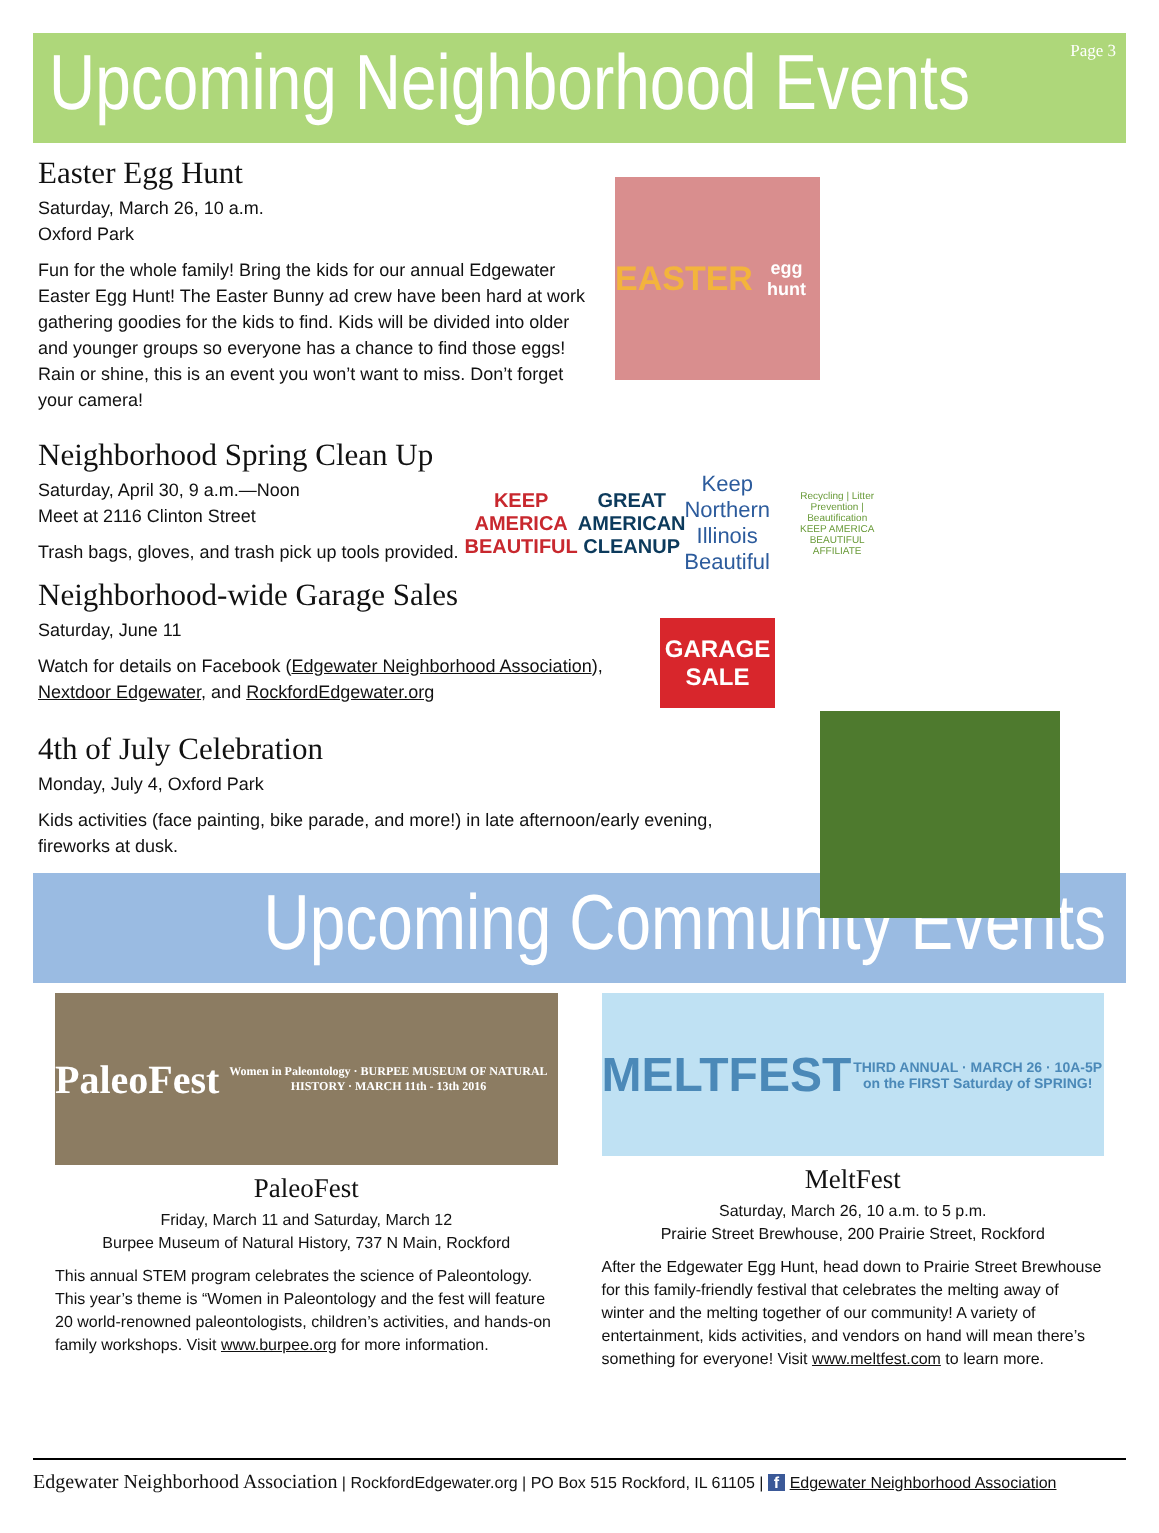Upcoming Neighborhood Events Page 3
EASTER
egg hunt
KEEP AMERICA BEAUTIFUL
GREAT AMERICAN CLEANUP
Keep Northern Illinois Beautiful
Recycling | Litter Prevention | Beautification
KEEP AMERICA BEAUTIFUL AFFILIATE
GARAGE SALE
Easter Egg Hunt
Saturday, March 26, 10 a.m.
Oxford Park
Fun for the whole family! Bring the kids for our annual Edgewater Easter Egg Hunt! The Easter Bunny ad crew have been hard at work gathering goodies for the kids to find. Kids will be divided into older and younger groups so everyone has a chance to find those eggs! Rain or shine, this is an event you won’t want to miss. Don’t forget your camera!
Neighborhood Spring Clean Up
Saturday, April 30, 9 a.m.—Noon
Meet at 2116 Clinton Street
Trash bags, gloves, and trash pick up tools provided.
Neighborhood-wide Garage Sales
Saturday, June 11
Watch for details on Facebook (Edgewater Neighborhood Association),
Nextdoor Edgewater, and RockfordEdgewater.org
4th of July Celebration
Monday, July 4, Oxford Park
Kids activities (face painting, bike parade, and more!) in late afternoon/early evening, fireworks at dusk.
Upcoming Community Events
PaleoFest
Women in Paleontology · BURPEE MUSEUM OF NATURAL HISTORY · MARCH 11th - 13th 2016
PaleoFest
Friday, March 11 and Saturday, March 12
Burpee Museum of Natural History, 737 N Main, Rockford
This annual STEM program celebrates the science of Paleontology. This year’s theme is “Women in Paleontology and the fest will feature 20 world-renowned paleontologists, children’s activities, and hands-on family workshops. Visit www.burpee.org for more information.
MELTFEST
THIRD ANNUAL · MARCH 26 · 10A-5P on the FIRST Saturday of SPRING!
MeltFest
Saturday, March 26, 10 a.m. to 5 p.m.
Prairie Street Brewhouse, 200 Prairie Street, Rockford
After the Edgewater Egg Hunt, head down to Prairie Street Brewhouse for this family-friendly festival that celebrates the melting away of winter and the melting together of our community! A variety of entertainment, kids activities, and vendors on hand will mean there’s something for everyone! Visit www.meltfest.com to learn more.
Edgewater Neighborhood Association | RockfordEdgewater.org | PO Box 515 Rockford, IL 61105 | f Edgewater Neighborhood Association